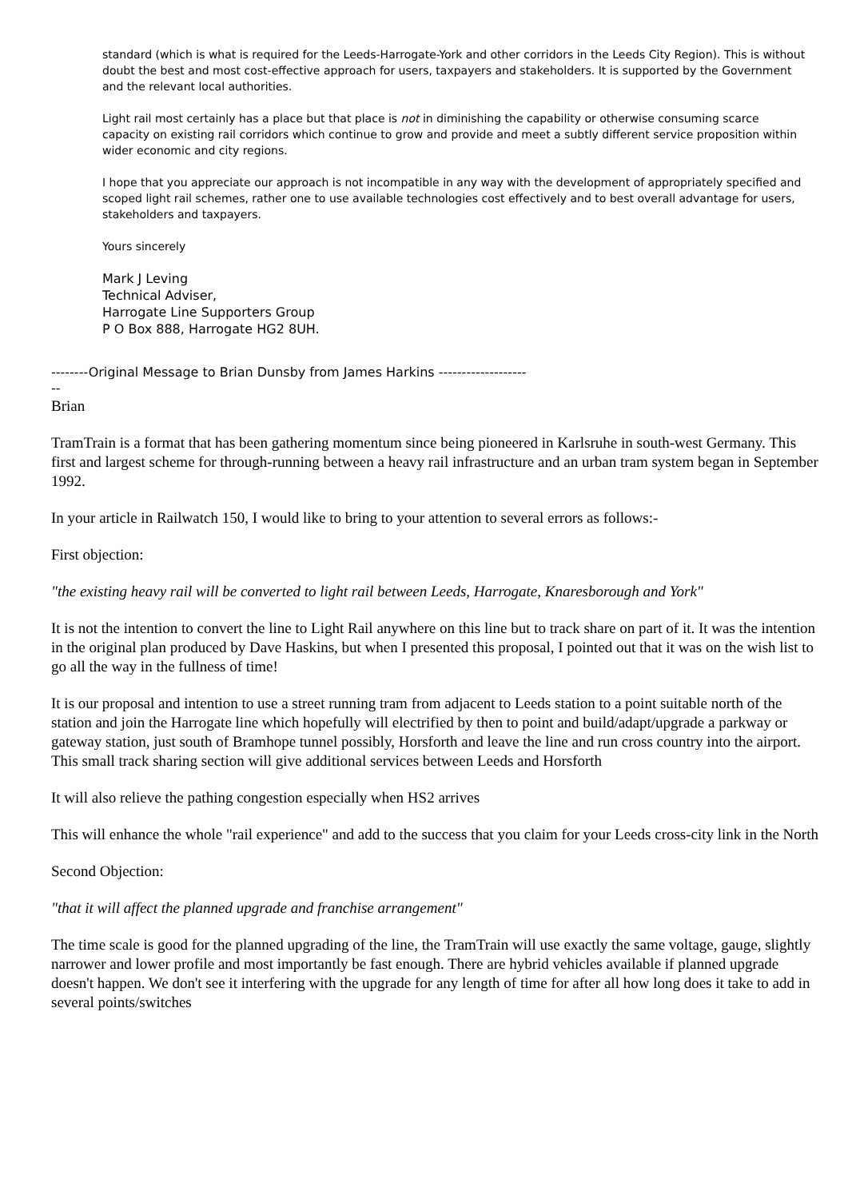standard (which is what is required for the Leeds-Harrogate-York and other corridors in the Leeds City Region). This is without doubt the best and most cost-effective approach for users, taxpayers and stakeholders. It is supported by the Government and the relevant local authorities.
Light rail most certainly has a place but that place is not in diminishing the capability or otherwise consuming scarce capacity on existing rail corridors which continue to grow and provide and meet a subtly different service proposition within wider economic and city regions.
I hope that you appreciate our approach is not incompatible in any way with the development of appropriately specified and scoped light rail schemes, rather one to use available technologies cost effectively and to best overall advantage for users, stakeholders and taxpayers.
Yours sincerely
Mark J Leving
Technical Adviser,
Harrogate Line Supporters Group
P O Box 888, Harrogate HG2 8UH.
--------Original Message to Brian Dunsby from James Harkins -------------------
--
Brian
TramTrain is a format that has been gathering momentum since being pioneered in Karlsruhe in south-west Germany. This first and largest scheme for through-running between a heavy rail infrastructure and an urban tram system began in September 1992.
In your article in Railwatch 150, I would like to bring to your attention to several errors as follows:-
First objection:
"the existing heavy rail will be converted to light rail between Leeds, Harrogate, Knaresborough and York"
It is not the intention to convert the line to Light Rail anywhere on this line but to track share on part of it. It was the intention in the original plan produced by Dave Haskins, but when I presented this proposal, I pointed out that it was on the wish list to go all the way in the fullness of time!
It is our proposal and intention to use a street running tram from adjacent to Leeds station to a point suitable north of the station and join the Harrogate line which hopefully will electrified by then to point and build/adapt/upgrade a parkway or gateway station, just south of Bramhope tunnel possibly, Horsforth and leave the line and run cross country into the airport. This small track sharing section will give additional services between Leeds and Horsforth
It will also relieve the pathing congestion especially when HS2 arrives
This will enhance the whole "rail experience" and add to the success that you claim for your Leeds cross-city link in the North
Second Objection:
"that it will affect the planned upgrade and franchise arrangement"
The time scale is good for the planned upgrading of the line, the TramTrain will use exactly the same voltage, gauge, slightly narrower and lower profile and most importantly be fast enough. There are hybrid vehicles available if planned upgrade doesn't happen. We don't see it interfering with the upgrade for any length of time for after all how long does it take to add in several points/switches